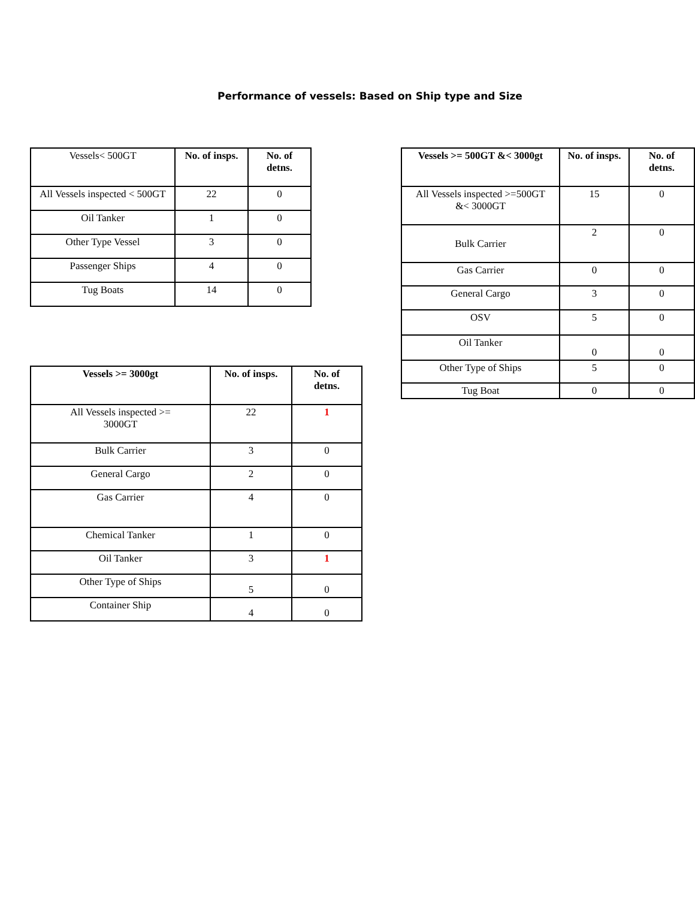Performance of vessels: Based on Ship type and Size
| Vessels< 500GT | No. of insps. | No. of detns. |
| All Vessels inspected < 500GT | 22 | 0 |
| Oil Tanker | 1 | 0 |
| Other Type Vessel | 3 | 0 |
| Passenger Ships | 4 | 0 |
| Tug Boats | 14 | 0 |
| Vessels >= 3000gt | No. of insps. | No. of detns. |
| --- | --- | --- |
| All Vessels inspected >= 3000GT | 22 | 1 |
| Bulk Carrier | 3 | 0 |
| General Cargo | 2 | 0 |
| Gas Carrier | 4 | 0 |
| Chemical Tanker | 1 | 0 |
| Oil Tanker | 3 | 1 |
| Other Type of Ships | 5 | 0 |
| Container Ship | 4 | 0 |
| Vessels >= 500GT &< 3000gt | No. of insps. | No. of detns. |
| --- | --- | --- |
| All Vessels inspected >=500GT &< 3000GT | 15 | 0 |
| Bulk Carrier | 2 | 0 |
| Gas Carrier | 0 | 0 |
| General Cargo | 3 | 0 |
| OSV | 5 | 0 |
| Oil Tanker | 0 | 0 |
| Other Type of Ships | 5 | 0 |
| Tug Boat | 0 | 0 |